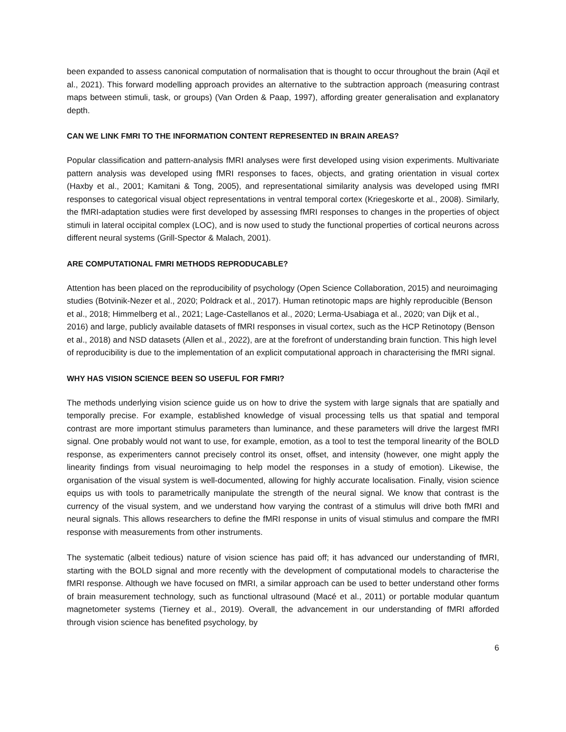been expanded to assess canonical computation of normalisation that is thought to occur throughout the brain (Aqil et al., 2021). This forward modelling approach provides an alternative to the subtraction approach (measuring contrast maps between stimuli, task, or groups) (Van Orden & Paap, 1997), affording greater generalisation and explanatory depth.
CAN WE LINK FMRI TO THE INFORMATION CONTENT REPRESENTED IN BRAIN AREAS?
Popular classification and pattern-analysis fMRI analyses were first developed using vision experiments. Multivariate pattern analysis was developed using fMRI responses to faces, objects, and grating orientation in visual cortex (Haxby et al., 2001; Kamitani & Tong, 2005), and representational similarity analysis was developed using fMRI responses to categorical visual object representations in ventral temporal cortex (Kriegeskorte et al., 2008). Similarly, the fMRI-adaptation studies were first developed by assessing fMRI responses to changes in the properties of object stimuli in lateral occipital complex (LOC), and is now used to study the functional properties of cortical neurons across different neural systems (Grill-Spector & Malach, 2001).
ARE COMPUTATIONAL FMRI METHODS REPRODUCABLE?
Attention has been placed on the reproducibility of psychology (Open Science Collaboration, 2015) and neuroimaging studies (Botvinik-Nezer et al., 2020; Poldrack et al., 2017). Human retinotopic maps are highly reproducible (Benson et al., 2018; Himmelberg et al., 2021; Lage-Castellanos et al., 2020; Lerma-Usabiaga et al., 2020; van Dijk et al., 2016) and large, publicly available datasets of fMRI responses in visual cortex, such as the HCP Retinotopy (Benson et al., 2018) and NSD datasets (Allen et al., 2022), are at the forefront of understanding brain function. This high level of reproducibility is due to the implementation of an explicit computational approach in characterising the fMRI signal.
WHY HAS VISION SCIENCE BEEN SO USEFUL FOR FMRI?
The methods underlying vision science guide us on how to drive the system with large signals that are spatially and temporally precise. For example, established knowledge of visual processing tells us that spatial and temporal contrast are more important stimulus parameters than luminance, and these parameters will drive the largest fMRI signal. One probably would not want to use, for example, emotion, as a tool to test the temporal linearity of the BOLD response, as experimenters cannot precisely control its onset, offset, and intensity (however, one might apply the linearity findings from visual neuroimaging to help model the responses in a study of emotion). Likewise, the organisation of the visual system is well-documented, allowing for highly accurate localisation. Finally, vision science equips us with tools to parametrically manipulate the strength of the neural signal. We know that contrast is the currency of the visual system, and we understand how varying the contrast of a stimulus will drive both fMRI and neural signals. This allows researchers to define the fMRI response in units of visual stimulus and compare the fMRI response with measurements from other instruments.
The systematic (albeit tedious) nature of vision science has paid off; it has advanced our understanding of fMRI, starting with the BOLD signal and more recently with the development of computational models to characterise the fMRI response. Although we have focused on fMRI, a similar approach can be used to better understand other forms of brain measurement technology, such as functional ultrasound (Macé et al., 2011) or portable modular quantum magnetometer systems (Tierney et al., 2019). Overall, the advancement in our understanding of fMRI afforded through vision science has benefited psychology, by
6